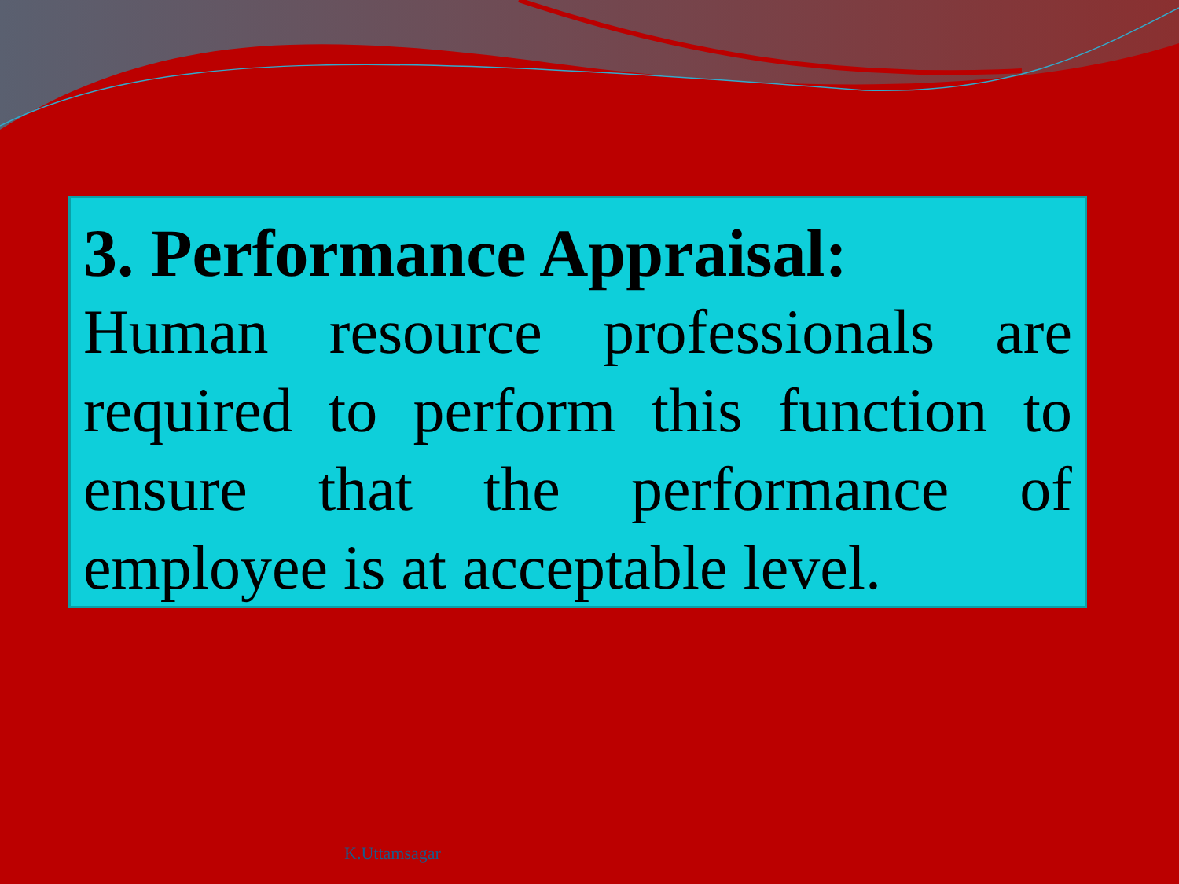3. Performance Appraisal:
Human resource professionals are required to perform this function to ensure that the performance of employee is at acceptable level.
K.Uttamsagar